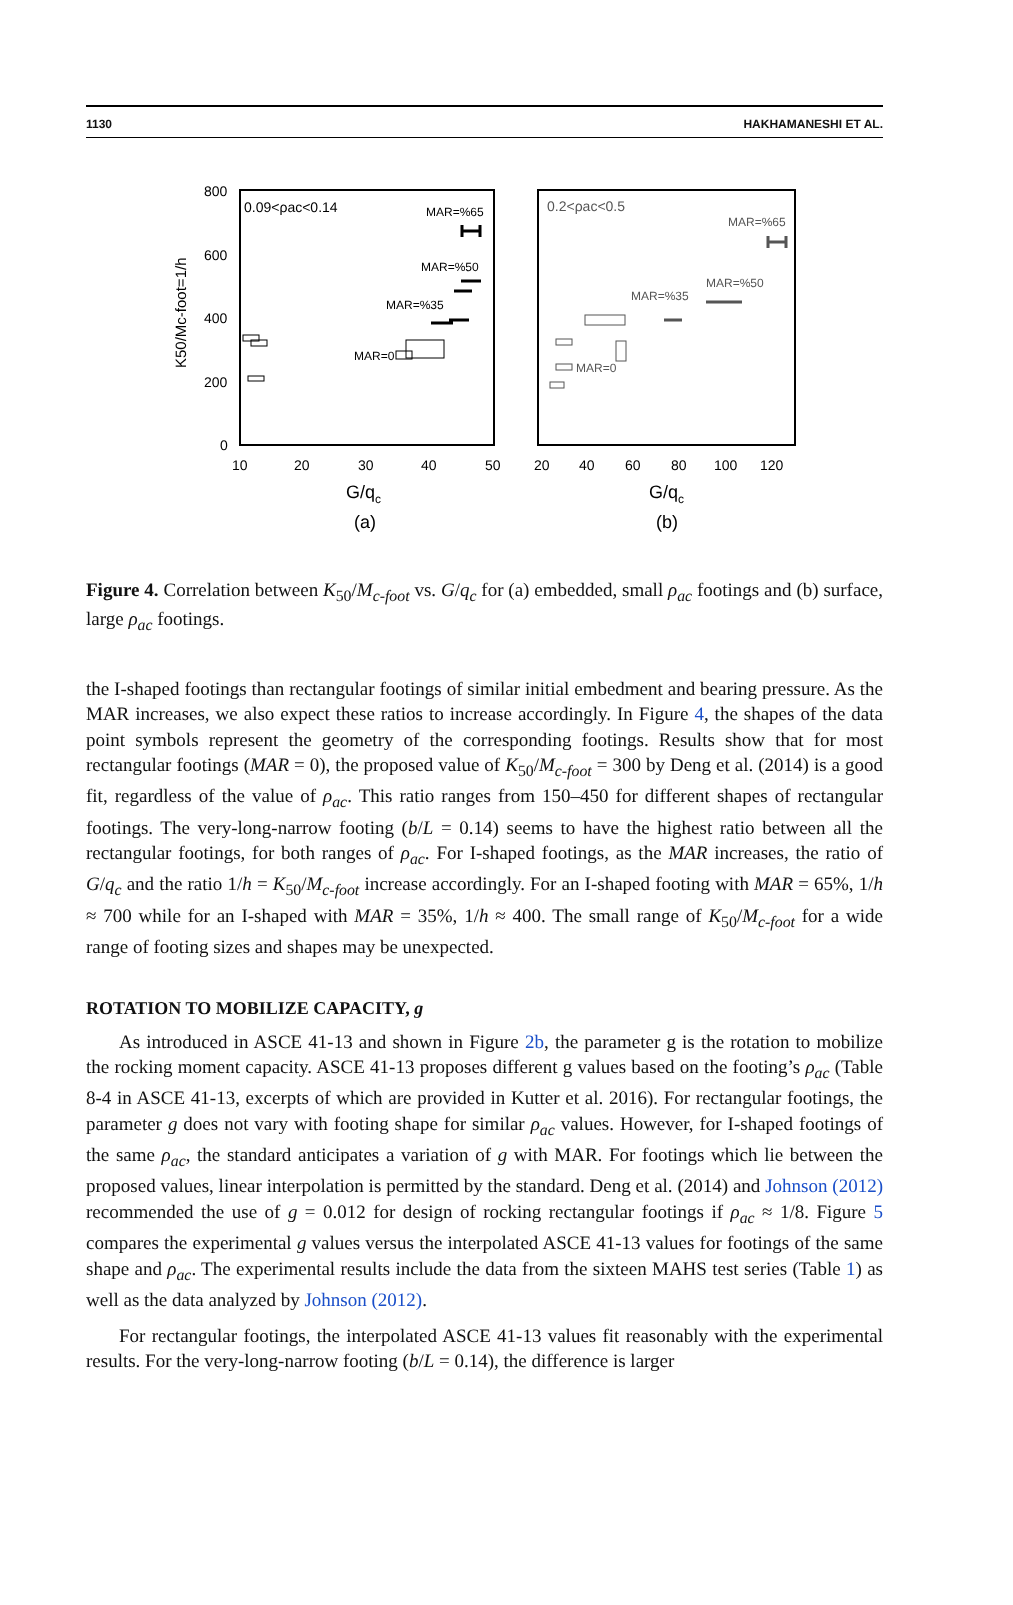1130 HAKHAMANESHI ET AL.
800
600
400
200
0
10
20
30
40
50
20
40
60
80
100
120
G/qc
G/qc
(a)
(b)
K50/Mc-foot=1/h
0.09<ρac<0.14
0.2<ρac<0.5
MAR=%65
MAR=%50
MAR=%35
MAR=0
MAR=%65
MAR=%50
MAR=%35
MAR=0
Figure 4. Correlation between K<sub>50</sub>/M<sub>c-foot</sub> vs. G/q<sub>c</sub> for (a) embedded, small ρ<sub>ac</sub> footings and (b) surface, large ρ<sub>ac</sub> footings.
the I-shaped footings than rectangular footings of similar initial embedment and bearing pressure. As the MAR increases, we also expect these ratios to increase accordingly. In Figure 4, the shapes of the data point symbols represent the geometry of the corresponding footings. Results show that for most rectangular footings (MAR = 0), the proposed value of K<sub>50</sub>/M<sub>c-foot</sub> = 300 by Deng et al. (2014) is a good fit, regardless of the value of ρ<sub>ac</sub>. This ratio ranges from 150–450 for different shapes of rectangular footings. The very-long-narrow footing (b/L = 0.14) seems to have the highest ratio between all the rectangular footings, for both ranges of ρ<sub>ac</sub>. For I-shaped footings, as the MAR increases, the ratio of G/q<sub>c</sub> and the ratio 1/h = K<sub>50</sub>/M<sub>c-foot</sub> increase accordingly. For an I-shaped footing with MAR = 65%, 1/h ≈ 700 while for an I-shaped with MAR = 35%, 1/h ≈ 400. The small range of K<sub>50</sub>/M<sub>c-foot</sub> for a wide range of footing sizes and shapes may be unexpected.
ROTATION TO MOBILIZE CAPACITY, g
As introduced in ASCE 41-13 and shown in Figure 2b, the parameter g is the rotation to mobilize the rocking moment capacity. ASCE 41-13 proposes different g values based on the footing’s ρ<sub>ac</sub> (Table 8-4 in ASCE 41-13, excerpts of which are provided in Kutter et al. 2016). For rectangular footings, the parameter g does not vary with footing shape for similar ρ<sub>ac</sub> values. However, for I-shaped footings of the same ρ<sub>ac</sub>, the standard anticipates a variation of g with MAR. For footings which lie between the proposed values, linear interpolation is permitted by the standard. Deng et al. (2014) and Johnson (2012) recommended the use of g = 0.012 for design of rocking rectangular footings if ρ<sub>ac</sub> ≈ 1/8. Figure 5 compares the experimental g values versus the interpolated ASCE 41-13 values for footings of the same shape and ρ<sub>ac</sub>. The experimental results include the data from the sixteen MAHS test series (Table 1) as well as the data analyzed by Johnson (2012).
For rectangular footings, the interpolated ASCE 41-13 values fit reasonably with the experimental results. For the very-long-narrow footing (b/L = 0.14), the difference is larger